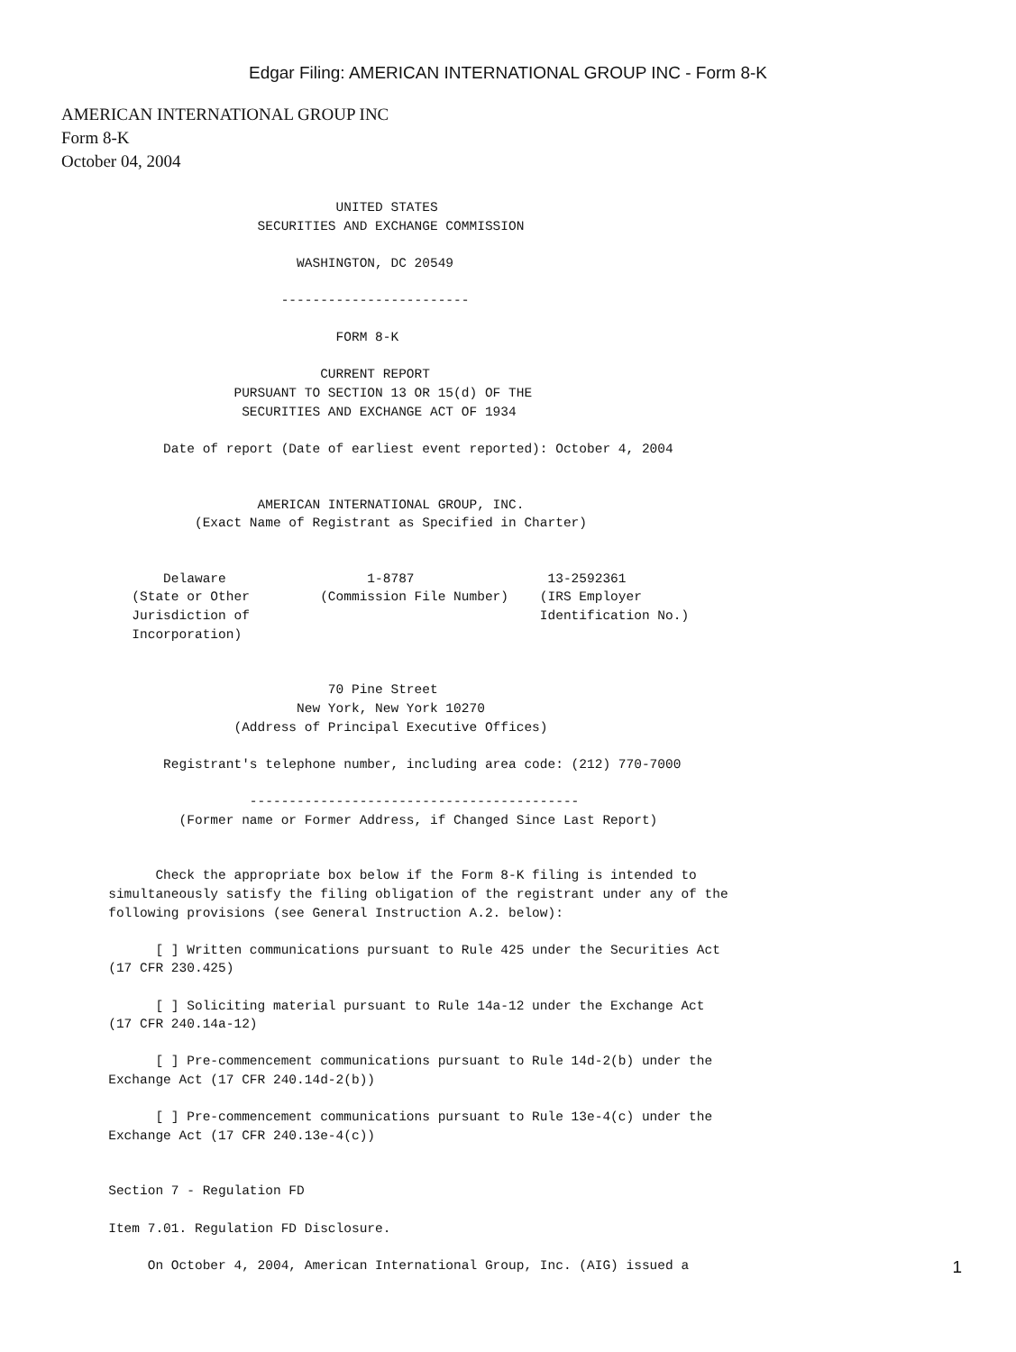Edgar Filing: AMERICAN INTERNATIONAL GROUP INC - Form 8-K
AMERICAN INTERNATIONAL GROUP INC
Form 8-K
October 04, 2004
                                   UNITED STATES
                         SECURITIES AND EXCHANGE COMMISSION

                              WASHINGTON, DC 20549

                            ------------------------

                                   FORM 8-K

                                 CURRENT REPORT
                      PURSUANT TO SECTION 13 OR 15(d) OF THE
                       SECURITIES AND EXCHANGE ACT OF 1934

             Date of report (Date of earliest event reported): October 4, 2004


                         AMERICAN INTERNATIONAL GROUP, INC.
                 (Exact Name of Registrant as Specified in Charter)


             Delaware                  1-8787                 13-2592361
         (State or Other         (Commission File Number)    (IRS Employer
         Jurisdiction of                                     Identification No.)
         Incorporation)


                                  70 Pine Street
                              New York, New York 10270
                      (Address of Principal Executive Offices)

             Registrant's telephone number, including area code: (212) 770-7000

                        ------------------------------------------
               (Former name or Former Address, if Changed Since Last Report)


            Check the appropriate box below if the Form 8-K filing is intended to
      simultaneously satisfy the filing obligation of the registrant under any of the
      following provisions (see General Instruction A.2. below):

            [ ] Written communications pursuant to Rule 425 under the Securities Act
      (17 CFR 230.425)

            [ ] Soliciting material pursuant to Rule 14a-12 under the Exchange Act
      (17 CFR 240.14a-12)

            [ ] Pre-commencement communications pursuant to Rule 14d-2(b) under the
      Exchange Act (17 CFR 240.14d-2(b))

            [ ] Pre-commencement communications pursuant to Rule 13e-4(c) under the
      Exchange Act (17 CFR 240.13e-4(c))


      Section 7 - Regulation FD

      Item 7.01. Regulation FD Disclosure.

           On October 4, 2004, American International Group, Inc. (AIG) issued a
1